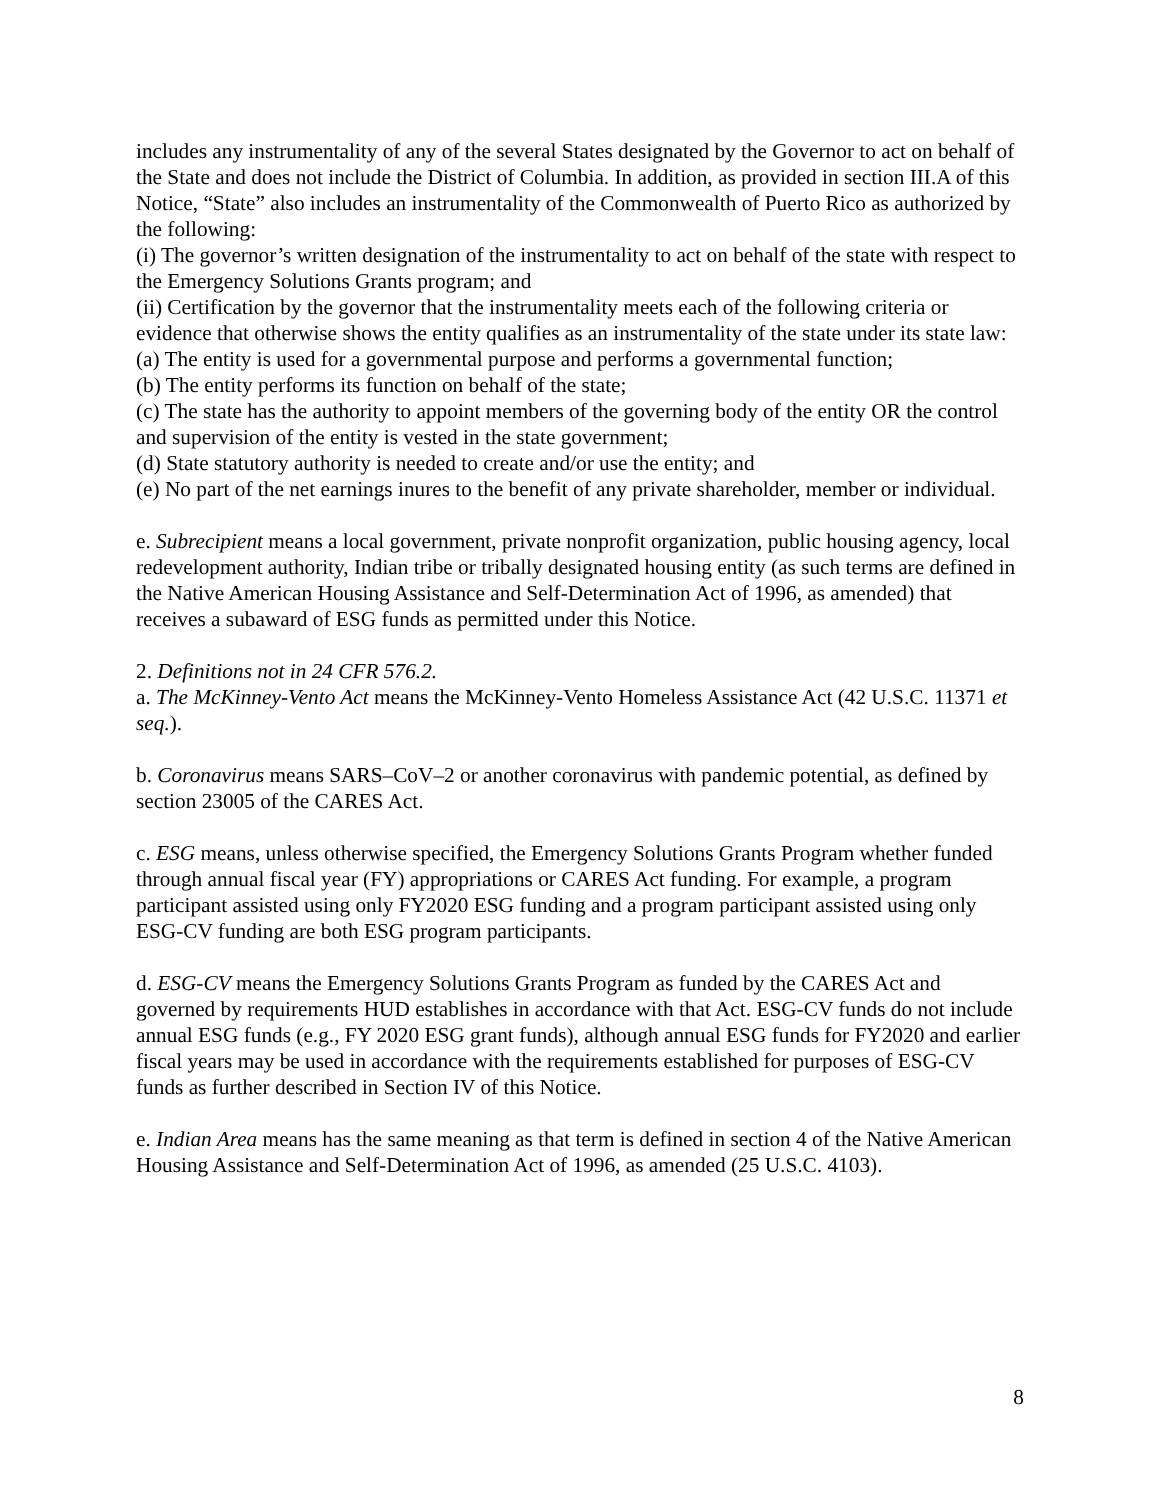includes any instrumentality of any of the several States designated by the Governor to act on behalf of the State and does not include the District of Columbia. In addition, as provided in section III.A of this Notice, “State” also includes an instrumentality of the Commonwealth of Puerto Rico as authorized by the following:
(i) The governor’s written designation of the instrumentality to act on behalf of the state with respect to the Emergency Solutions Grants program; and
(ii) Certification by the governor that the instrumentality meets each of the following criteria or evidence that otherwise shows the entity qualifies as an instrumentality of the state under its state law:
(a) The entity is used for a governmental purpose and performs a governmental function;
(b) The entity performs its function on behalf of the state;
(c) The state has the authority to appoint members of the governing body of the entity OR the control and supervision of the entity is vested in the state government;
(d) State statutory authority is needed to create and/or use the entity; and
(e) No part of the net earnings inures to the benefit of any private shareholder, member or individual.
e. Subrecipient means a local government, private nonprofit organization, public housing agency, local redevelopment authority, Indian tribe or tribally designated housing entity (as such terms are defined in the Native American Housing Assistance and Self-Determination Act of 1996, as amended) that receives a subaward of ESG funds as permitted under this Notice.
2. Definitions not in 24 CFR 576.2.
a. The McKinney-Vento Act means the McKinney-Vento Homeless Assistance Act (42 U.S.C. 11371 et seq.).
b. Coronavirus means SARS–CoV–2 or another coronavirus with pandemic potential, as defined by section 23005 of the CARES Act.
c. ESG means, unless otherwise specified, the Emergency Solutions Grants Program whether funded through annual fiscal year (FY) appropriations or CARES Act funding. For example, a program participant assisted using only FY2020 ESG funding and a program participant assisted using only ESG-CV funding are both ESG program participants.
d. ESG-CV means the Emergency Solutions Grants Program as funded by the CARES Act and governed by requirements HUD establishes in accordance with that Act. ESG-CV funds do not include annual ESG funds (e.g., FY 2020 ESG grant funds), although annual ESG funds for FY2020 and earlier fiscal years may be used in accordance with the requirements established for purposes of ESG-CV funds as further described in Section IV of this Notice.
e. Indian Area means has the same meaning as that term is defined in section 4 of the Native American Housing Assistance and Self-Determination Act of 1996, as amended (25 U.S.C. 4103).
8